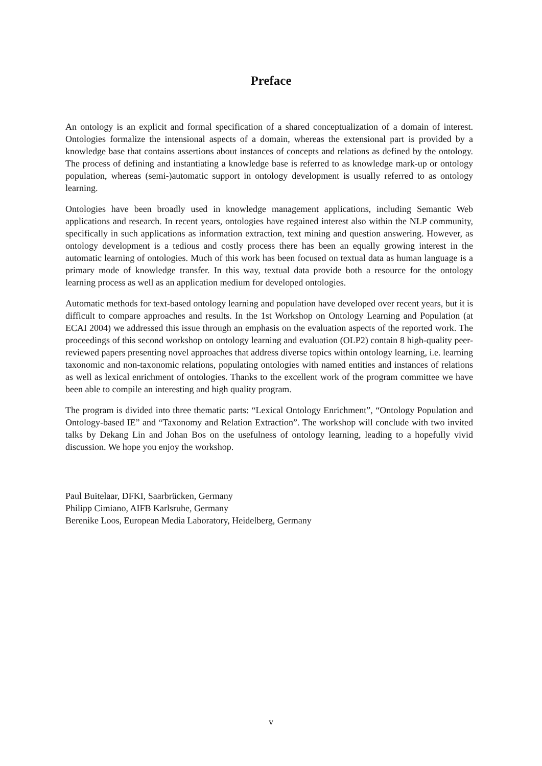Preface
An ontology is an explicit and formal specification of a shared conceptualization of a domain of interest. Ontologies formalize the intensional aspects of a domain, whereas the extensional part is provided by a knowledge base that contains assertions about instances of concepts and relations as defined by the ontology. The process of defining and instantiating a knowledge base is referred to as knowledge mark-up or ontology population, whereas (semi-)automatic support in ontology development is usually referred to as ontology learning.
Ontologies have been broadly used in knowledge management applications, including Semantic Web applications and research. In recent years, ontologies have regained interest also within the NLP community, specifically in such applications as information extraction, text mining and question answering. However, as ontology development is a tedious and costly process there has been an equally growing interest in the automatic learning of ontologies. Much of this work has been focused on textual data as human language is a primary mode of knowledge transfer. In this way, textual data provide both a resource for the ontology learning process as well as an application medium for developed ontologies.
Automatic methods for text-based ontology learning and population have developed over recent years, but it is difficult to compare approaches and results. In the 1st Workshop on Ontology Learning and Population (at ECAI 2004) we addressed this issue through an emphasis on the evaluation aspects of the reported work. The proceedings of this second workshop on ontology learning and evaluation (OLP2) contain 8 high-quality peer-reviewed papers presenting novel approaches that address diverse topics within ontology learning, i.e. learning taxonomic and non-taxonomic relations, populating ontologies with named entities and instances of relations as well as lexical enrichment of ontologies. Thanks to the excellent work of the program committee we have been able to compile an interesting and high quality program.
The program is divided into three thematic parts: “Lexical Ontology Enrichment”, “Ontology Population and Ontology-based IE” and “Taxonomy and Relation Extraction”. The workshop will conclude with two invited talks by Dekang Lin and Johan Bos on the usefulness of ontology learning, leading to a hopefully vivid discussion. We hope you enjoy the workshop.
Paul Buitelaar, DFKI, Saarbrücken, Germany
Philipp Cimiano, AIFB Karlsruhe, Germany
Berenike Loos, European Media Laboratory, Heidelberg, Germany
v